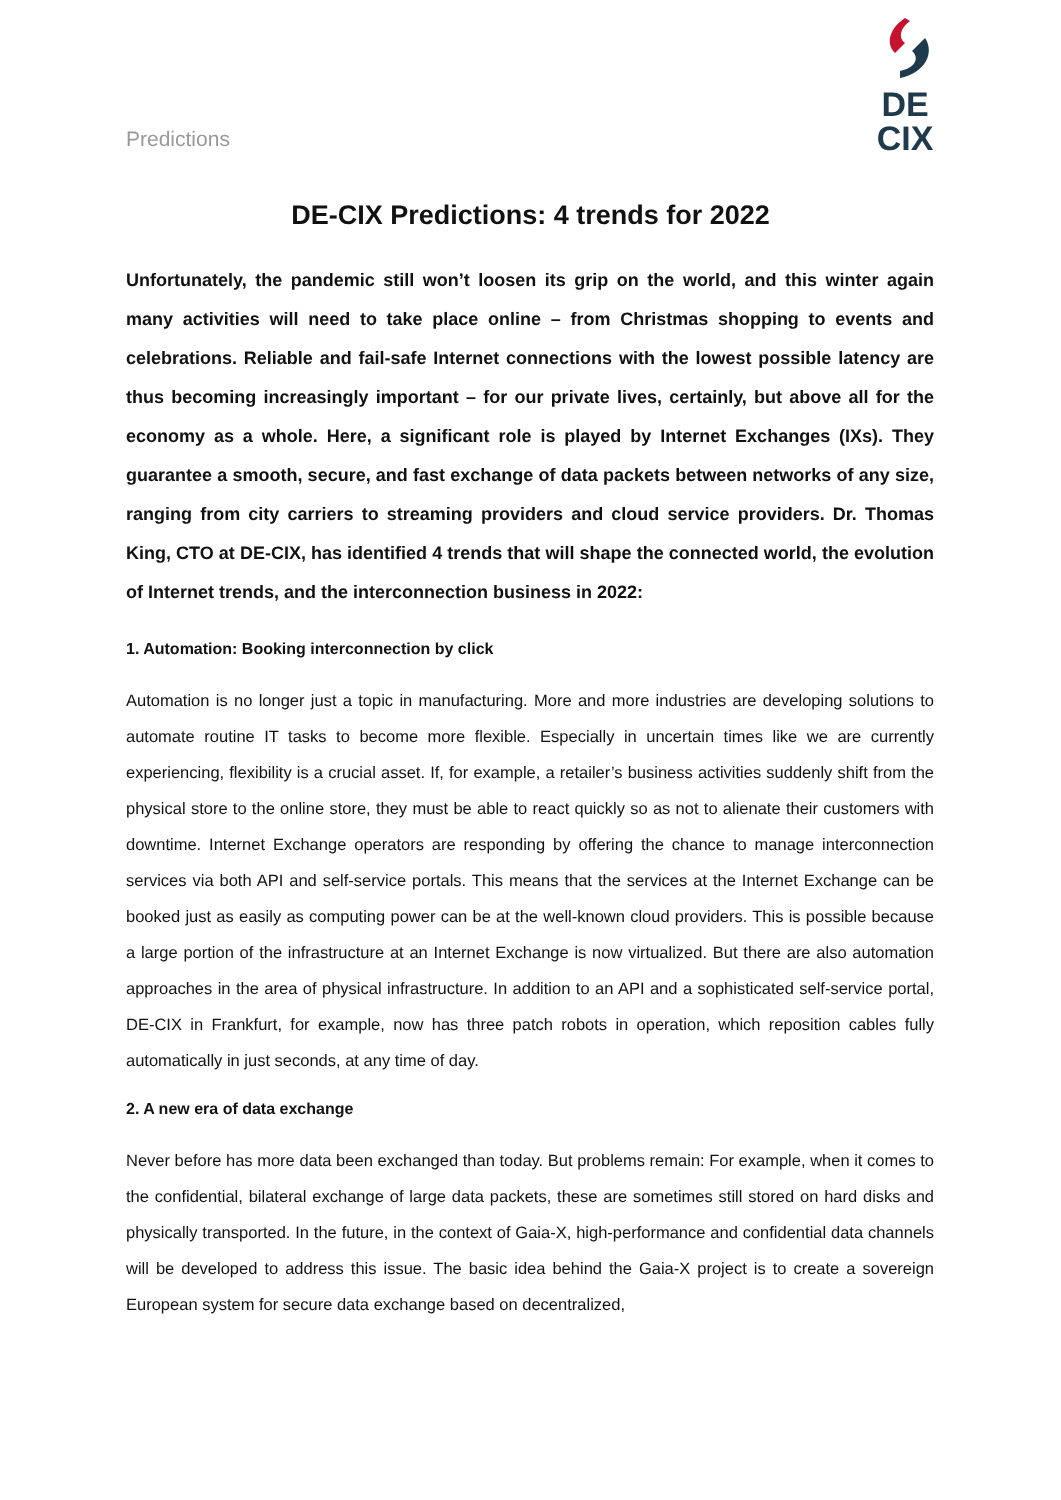Predictions
DE CIX
DE-CIX Predictions: 4 trends for 2022
Unfortunately, the pandemic still won’t loosen its grip on the world, and this winter again many activities will need to take place online – from Christmas shopping to events and celebrations. Reliable and fail-safe Internet connections with the lowest possible latency are thus becoming increasingly important – for our private lives, certainly, but above all for the economy as a whole. Here, a significant role is played by Internet Exchanges (IXs). They guarantee a smooth, secure, and fast exchange of data packets between networks of any size, ranging from city carriers to streaming providers and cloud service providers. Dr. Thomas King, CTO at DE-CIX, has identified 4 trends that will shape the connected world, the evolution of Internet trends, and the interconnection business in 2022:
1. Automation: Booking interconnection by click
Automation is no longer just a topic in manufacturing. More and more industries are developing solutions to automate routine IT tasks to become more flexible. Especially in uncertain times like we are currently experiencing, flexibility is a crucial asset. If, for example, a retailer’s business activities suddenly shift from the physical store to the online store, they must be able to react quickly so as not to alienate their customers with downtime. Internet Exchange operators are responding by offering the chance to manage interconnection services via both API and self-service portals. This means that the services at the Internet Exchange can be booked just as easily as computing power can be at the well-known cloud providers. This is possible because a large portion of the infrastructure at an Internet Exchange is now virtualized. But there are also automation approaches in the area of physical infrastructure. In addition to an API and a sophisticated self-service portal, DE-CIX in Frankfurt, for example, now has three patch robots in operation, which reposition cables fully automatically in just seconds, at any time of day.
2. A new era of data exchange
Never before has more data been exchanged than today. But problems remain: For example, when it comes to the confidential, bilateral exchange of large data packets, these are sometimes still stored on hard disks and physically transported. In the future, in the context of Gaia-X, high-performance and confidential data channels will be developed to address this issue. The basic idea behind the Gaia-X project is to create a sovereign European system for secure data exchange based on decentralized,